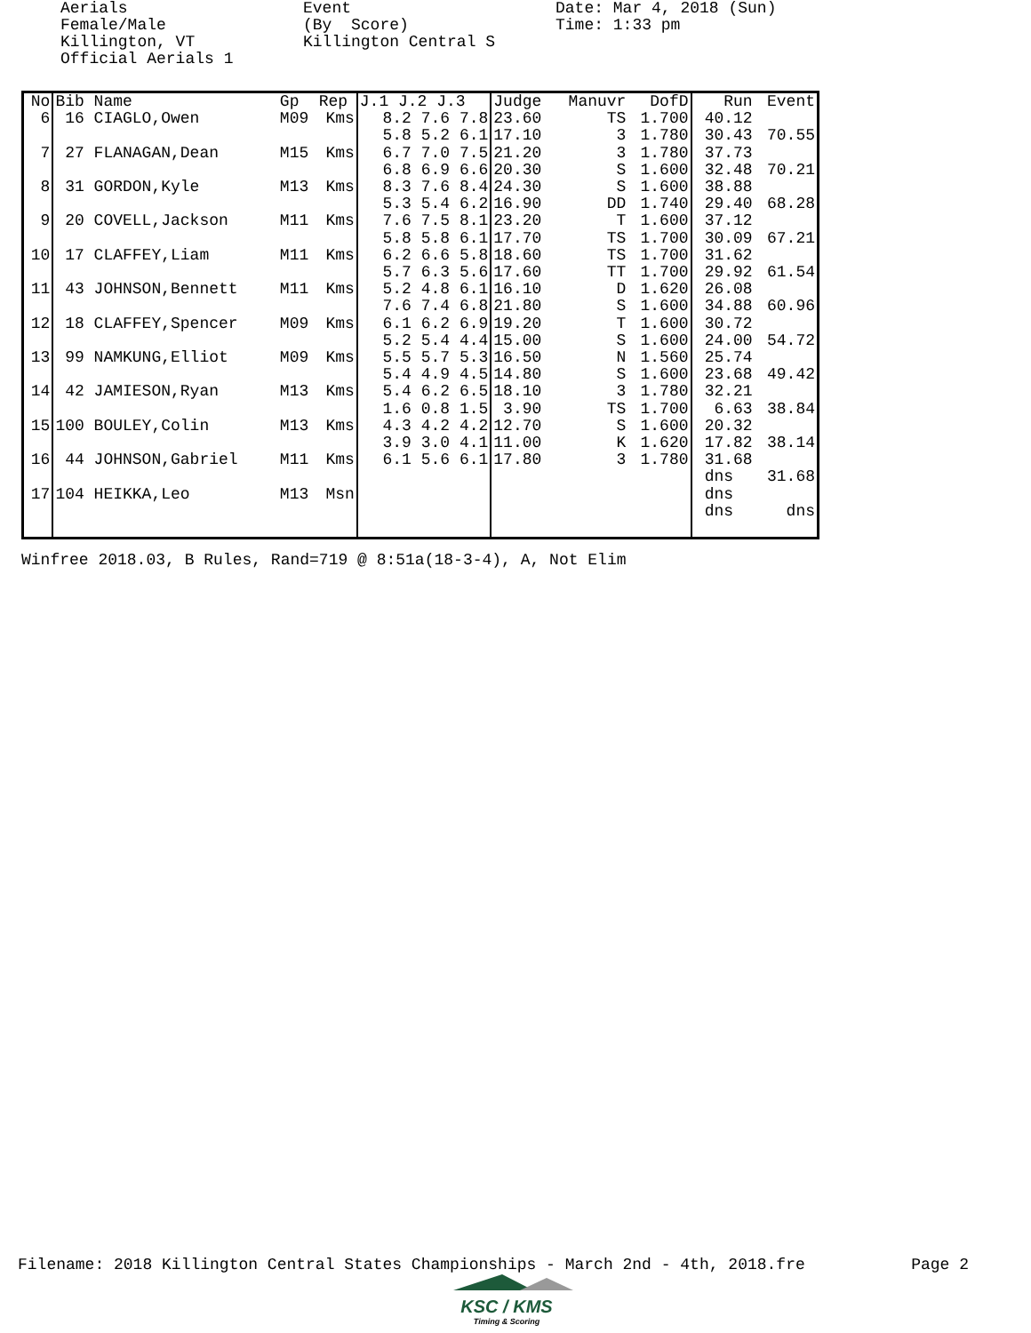Aerials Female/Male Killington, VT Official Aerials 1
Event (By Score) Killington Central S
Date: Mar 4, 2018 (Sun) Time: 1:33 pm
| No | Bib Name | Gp | Rep | J.1 J.2 J.3 | Judge | Manuvr | DofD | Run | Event |
| --- | --- | --- | --- | --- | --- | --- | --- | --- | --- |
| 6 | 16 CIAGLO,Owen | M09 | Kms | 8.2 7.6 7.8 | 23.60 | TS | 1.700 | 40.12 | |
| | | | | 5.8 5.2 6.1 | 17.10 | 3 | 1.780 | 30.43 | 70.55 |
| 7 | 27 FLANAGAN,Dean | M15 | Kms | 6.7 7.0 7.5 | 21.20 | 3 | 1.780 | 37.73 | |
| | | | | 6.8 6.9 6.6 | 20.30 | S | 1.600 | 32.48 | 70.21 |
| 8 | 31 GORDON,Kyle | M13 | Kms | 8.3 7.6 8.4 | 24.30 | S | 1.600 | 38.88 | |
| | | | | 5.3 5.4 6.2 | 16.90 | DD | 1.740 | 29.40 | 68.28 |
| 9 | 20 COVELL,Jackson | M11 | Kms | 7.6 7.5 8.1 | 23.20 | T | 1.600 | 37.12 | |
| | | | | 5.8 5.8 6.1 | 17.70 | TS | 1.700 | 30.09 | 67.21 |
| 10 | 17 CLAFFEY,Liam | M11 | Kms | 6.2 6.6 5.8 | 18.60 | TS | 1.700 | 31.62 | |
| | | | | 5.7 6.3 5.6 | 17.60 | TT | 1.700 | 29.92 | 61.54 |
| 11 | 43 JOHNSON,Bennett | M11 | Kms | 5.2 4.8 6.1 | 16.10 | D | 1.620 | 26.08 | |
| | | | | 7.6 7.4 6.8 | 21.80 | S | 1.600 | 34.88 | 60.96 |
| 12 | 18 CLAFFEY,Spencer | M09 | Kms | 6.1 6.2 6.9 | 19.20 | T | 1.600 | 30.72 | |
| | | | | 5.2 5.4 4.4 | 15.00 | S | 1.600 | 24.00 | 54.72 |
| 13 | 99 NAMKUNG,Elliot | M09 | Kms | 5.5 5.7 5.3 | 16.50 | N | 1.560 | 25.74 | |
| | | | | 5.4 4.9 4.5 | 14.80 | S | 1.600 | 23.68 | 49.42 |
| 14 | 42 JAMIESON,Ryan | M13 | Kms | 5.4 6.2 6.5 | 18.10 | 3 | 1.780 | 32.21 | |
| | | | | 1.6 0.8 1.5 | 3.90 | TS | 1.700 | 6.63 | 38.84 |
| 15 | 100 BOULEY,Colin | M13 | Kms | 4.3 4.2 4.2 | 12.70 | S | 1.600 | 20.32 | |
| | | | | 3.9 3.0 4.1 | 11.00 | K | 1.620 | 17.82 | 38.14 |
| 16 | 44 JOHNSON,Gabriel | M11 | Kms | 6.1 5.6 6.1 | 17.80 | 3 | 1.780 | 31.68 | |
| | | | | | | | | dns | 31.68 |
| 17 | 104 HEIKKA,Leo | M13 | Msn | | | | | dns | |
| | | | | | | | | dns | dns |
Winfree 2018.03, B Rules, Rand=719 @ 8:51a(18-3-4), A, Not Elim
Filename: 2018 Killington Central States Championships - March 2nd - 4th, 2018.fre Page 2
KSC / KMS
Timing & Scoring